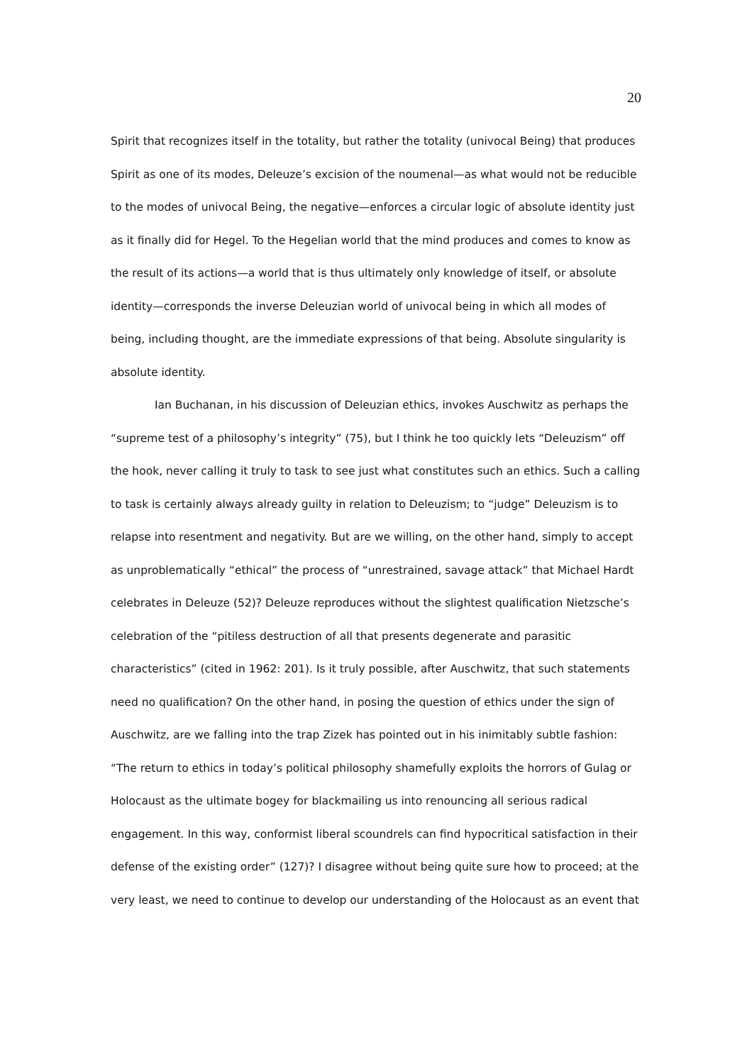20
Spirit that recognizes itself in the totality, but rather the totality (univocal Being) that produces Spirit as one of its modes, Deleuze’s excision of the noumenal—as what would not be reducible to the modes of univocal Being, the negative—enforces a circular logic of absolute identity just as it finally did for Hegel. To the Hegelian world that the mind produces and comes to know as the result of its actions—a world that is thus ultimately only knowledge of itself, or absolute identity—corresponds the inverse Deleuzian world of univocal being in which all modes of being, including thought, are the immediate expressions of that being. Absolute singularity is absolute identity.
Ian Buchanan, in his discussion of Deleuzian ethics, invokes Auschwitz as perhaps the “supreme test of a philosophy’s integrity” (75), but I think he too quickly lets “Deleuzism” off the hook, never calling it truly to task to see just what constitutes such an ethics. Such a calling to task is certainly always already guilty in relation to Deleuzism; to “judge” Deleuzism is to relapse into resentment and negativity. But are we willing, on the other hand, simply to accept as unproblematically “ethical” the process of “unrestrained, savage attack” that Michael Hardt celebrates in Deleuze (52)? Deleuze reproduces without the slightest qualification Nietzsche’s celebration of the “pitiless destruction of all that presents degenerate and parasitic characteristics” (cited in 1962: 201). Is it truly possible, after Auschwitz, that such statements need no qualification? On the other hand, in posing the question of ethics under the sign of Auschwitz, are we falling into the trap Zizek has pointed out in his inimitably subtle fashion: “The return to ethics in today’s political philosophy shamefully exploits the horrors of Gulag or Holocaust as the ultimate bogey for blackmailing us into renouncing all serious radical engagement. In this way, conformist liberal scoundrels can find hypocritical satisfaction in their defense of the existing order” (127)? I disagree without being quite sure how to proceed; at the very least, we need to continue to develop our understanding of the Holocaust as an event that